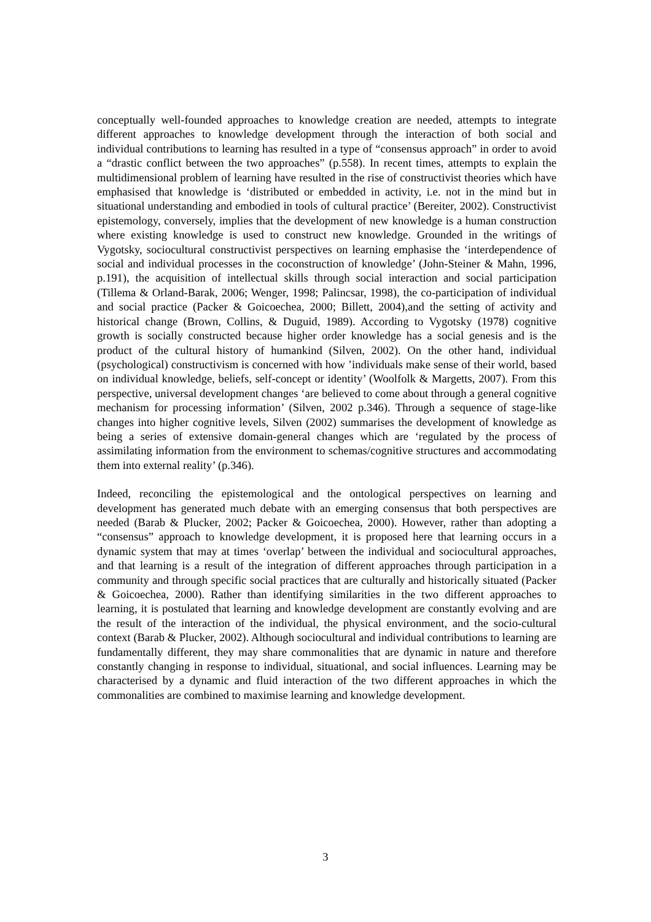conceptually well-founded approaches to knowledge creation are needed, attempts to integrate different approaches to knowledge development through the interaction of both social and individual contributions to learning has resulted in a type of “consensus approach” in order to avoid a “drastic conflict between the two approaches” (p.558). In recent times, attempts to explain the multidimensional problem of learning have resulted in the rise of constructivist theories which have emphasised that knowledge is ‘distributed or embedded in activity, i.e. not in the mind but in situational understanding and embodied in tools of cultural practice’ (Bereiter, 2002). Constructivist epistemology, conversely, implies that the development of new knowledge is a human construction where existing knowledge is used to construct new knowledge. Grounded in the writings of Vygotsky, sociocultural constructivist perspectives on learning emphasise the ‘interdependence of social and individual processes in the coconstruction of knowledge’ (John-Steiner & Mahn, 1996, p.191), the acquisition of intellectual skills through social interaction and social participation (Tillema & Orland-Barak, 2006; Wenger, 1998; Palincsar, 1998), the co-participation of individual and social practice (Packer & Goicoechea, 2000; Billett, 2004),and the setting of activity and historical change (Brown, Collins, & Duguid, 1989). According to Vygotsky (1978) cognitive growth is socially constructed because higher order knowledge has a social genesis and is the product of the cultural history of humankind (Silven, 2002). On the other hand, individual (psychological) constructivism is concerned with how ’individuals make sense of their world, based on individual knowledge, beliefs, self-concept or identity’ (Woolfolk & Margetts, 2007). From this perspective, universal development changes ‘are believed to come about through a general cognitive mechanism for processing information’ (Silven, 2002 p.346). Through a sequence of stage-like changes into higher cognitive levels, Silven (2002) summarises the development of knowledge as being a series of extensive domain-general changes which are ‘regulated by the process of assimilating information from the environment to schemas/cognitive structures and accommodating them into external reality’ (p.346).
Indeed, reconciling the epistemological and the ontological perspectives on learning and development has generated much debate with an emerging consensus that both perspectives are needed (Barab & Plucker, 2002; Packer & Goicoechea, 2000). However, rather than adopting a “consensus” approach to knowledge development, it is proposed here that learning occurs in a dynamic system that may at times ‘overlap’ between the individual and sociocultural approaches, and that learning is a result of the integration of different approaches through participation in a community and through specific social practices that are culturally and historically situated (Packer & Goicoechea, 2000). Rather than identifying similarities in the two different approaches to learning, it is postulated that learning and knowledge development are constantly evolving and are the result of the interaction of the individual, the physical environment, and the socio-cultural context (Barab & Plucker, 2002). Although sociocultural and individual contributions to learning are fundamentally different, they may share commonalities that are dynamic in nature and therefore constantly changing in response to individual, situational, and social influences. Learning may be characterised by a dynamic and fluid interaction of the two different approaches in which the commonalities are combined to maximise learning and knowledge development.
3